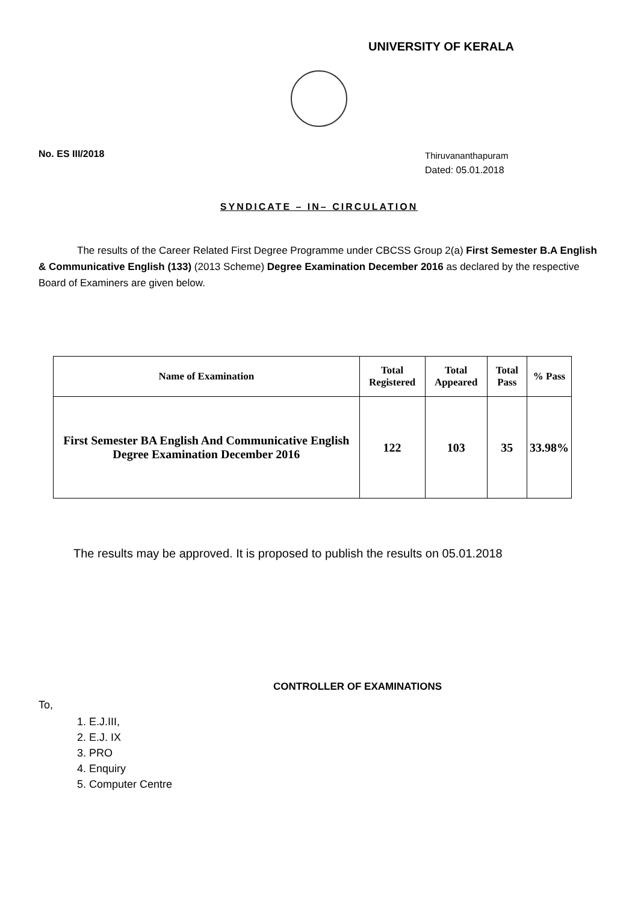UNIVERSITY OF KERALA
No. ES III/2018
Thiruvananthapuram
Dated: 05.01.2018
SYNDICATE – IN– CIRCULATION
The results of the Career Related First Degree Programme under CBCSS Group 2(a) First Semester B.A English & Communicative English (133) (2013 Scheme) Degree Examination December 2016 as declared by the respective Board of Examiners are given below.
| Name of Examination | Total Registered | Total Appeared | Total Pass | % Pass |
| --- | --- | --- | --- | --- |
| First Semester BA English And Communicative English Degree Examination December 2016 | 122 | 103 | 35 | 33.98% |
The results may be approved. It is proposed to publish the results on 05.01.2018
CONTROLLER OF EXAMINATIONS
To,
1. E.J.III,
2. E.J. IX
3. PRO
4. Enquiry
5. Computer Centre